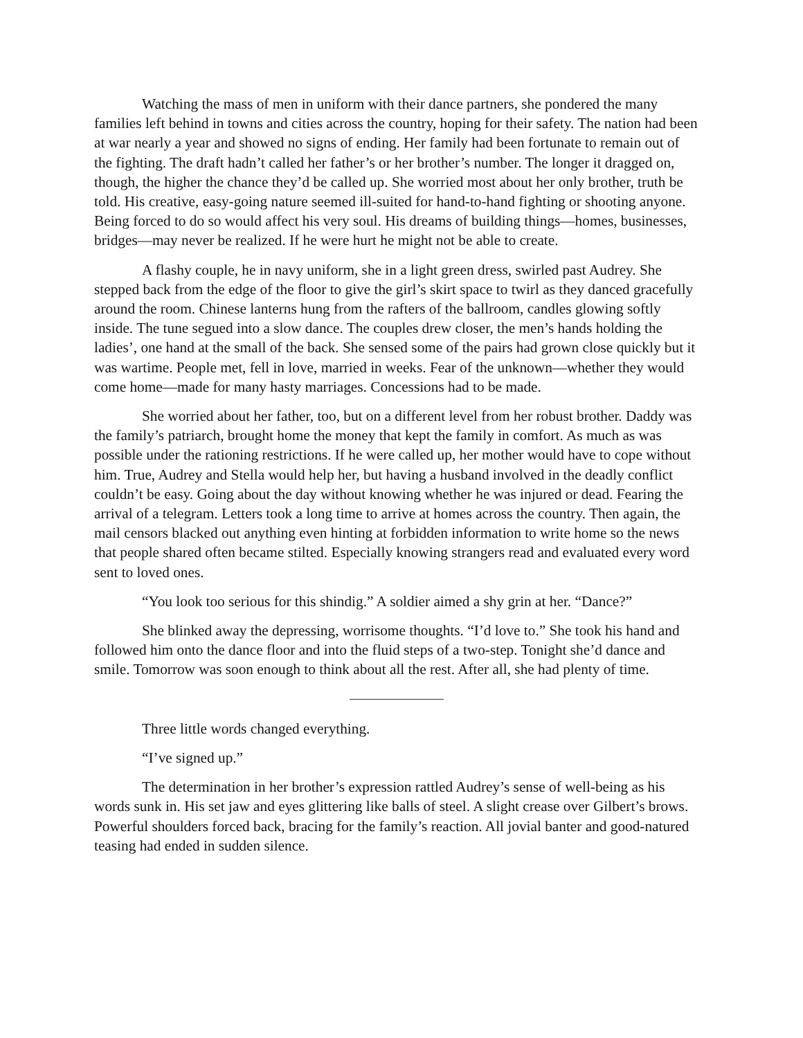Watching the mass of men in uniform with their dance partners, she pondered the many families left behind in towns and cities across the country, hoping for their safety. The nation had been at war nearly a year and showed no signs of ending. Her family had been fortunate to remain out of the fighting. The draft hadn’t called her father’s or her brother’s number. The longer it dragged on, though, the higher the chance they’d be called up. She worried most about her only brother, truth be told. His creative, easy-going nature seemed ill-suited for hand-to-hand fighting or shooting anyone. Being forced to do so would affect his very soul. His dreams of building things—homes, businesses, bridges—may never be realized. If he were hurt he might not be able to create.
A flashy couple, he in navy uniform, she in a light green dress, swirled past Audrey. She stepped back from the edge of the floor to give the girl’s skirt space to twirl as they danced gracefully around the room. Chinese lanterns hung from the rafters of the ballroom, candles glowing softly inside. The tune segued into a slow dance. The couples drew closer, the men’s hands holding the ladies’, one hand at the small of the back. She sensed some of the pairs had grown close quickly but it was wartime. People met, fell in love, married in weeks. Fear of the unknown—whether they would come home—made for many hasty marriages. Concessions had to be made.
She worried about her father, too, but on a different level from her robust brother. Daddy was the family’s patriarch, brought home the money that kept the family in comfort. As much as was possible under the rationing restrictions. If he were called up, her mother would have to cope without him. True, Audrey and Stella would help her, but having a husband involved in the deadly conflict couldn’t be easy. Going about the day without knowing whether he was injured or dead. Fearing the arrival of a telegram. Letters took a long time to arrive at homes across the country. Then again, the mail censors blacked out anything even hinting at forbidden information to write home so the news that people shared often became stilted. Especially knowing strangers read and evaluated every word sent to loved ones.
“You look too serious for this shindig.” A soldier aimed a shy grin at her. “Dance?”
She blinked away the depressing, worrisome thoughts. “I’d love to.” She took his hand and followed him onto the dance floor and into the fluid steps of a two-step. Tonight she’d dance and smile. Tomorrow was soon enough to think about all the rest. After all, she had plenty of time.
Three little words changed everything.
“I’ve signed up.”
The determination in her brother’s expression rattled Audrey’s sense of well-being as his words sunk in. His set jaw and eyes glittering like balls of steel. A slight crease over Gilbert’s brows. Powerful shoulders forced back, bracing for the family’s reaction. All jovial banter and good-natured teasing had ended in sudden silence.